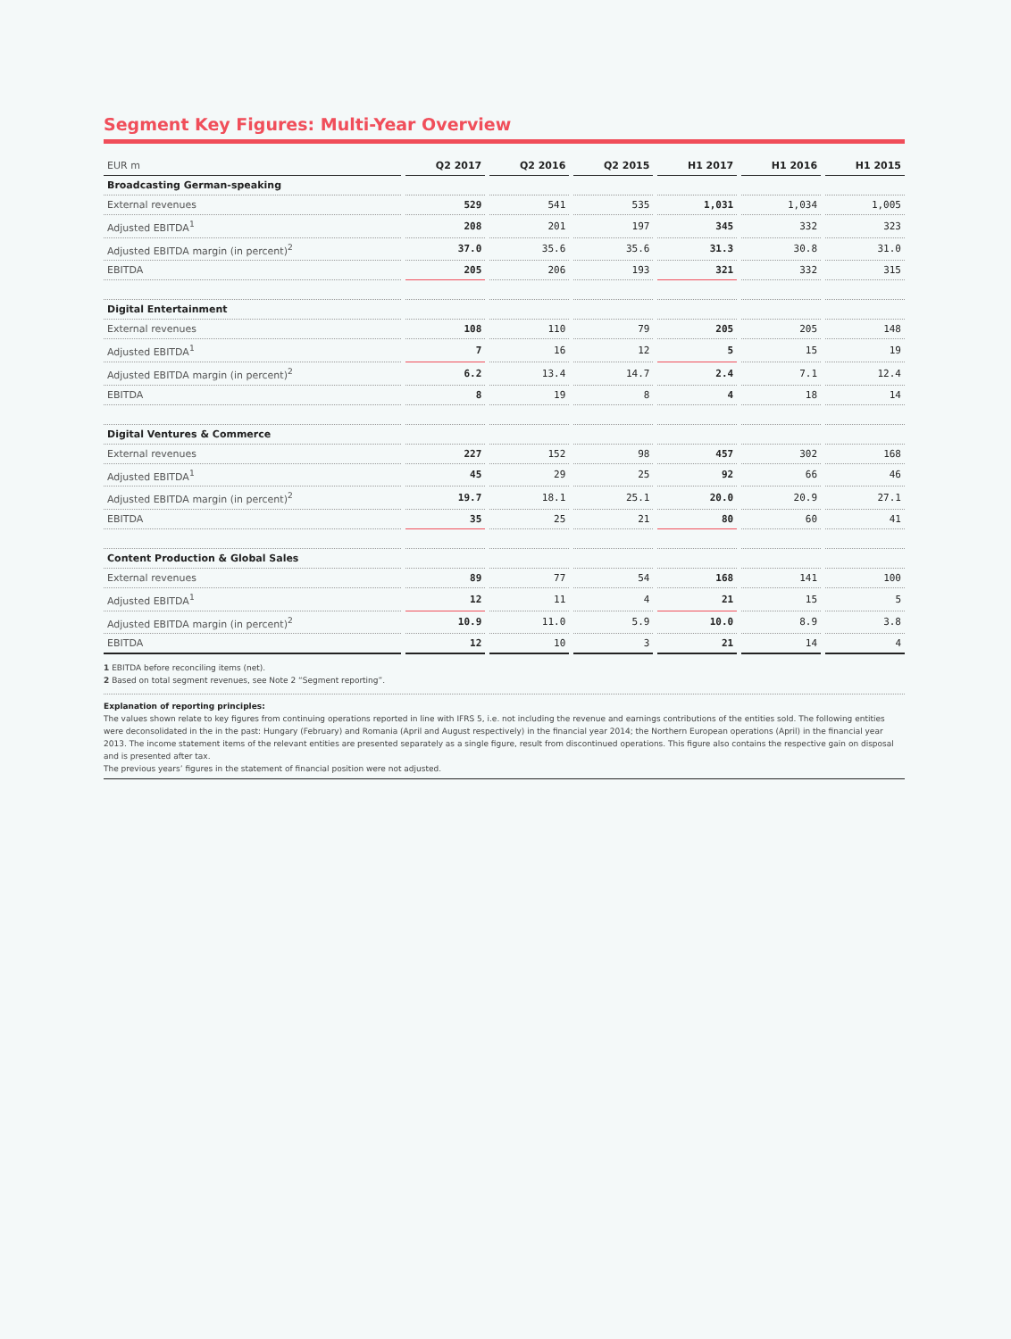Segment Key Figures: Multi-Year Overview
| EUR m | Q2 2017 | Q2 2016 | Q2 2015 | H1 2017 | H1 2016 | H1 2015 |
| --- | --- | --- | --- | --- | --- | --- |
| Broadcasting German-speaking | | | | | | |
| External revenues | 529 | 541 | 535 | 1,031 | 1,034 | 1,005 |
| Adjusted EBITDA<sup>1</sup> | 208 | 201 | 197 | 345 | 332 | 323 |
| Adjusted EBITDA margin (in percent)<sup>2</sup> | 37.0 | 35.6 | 35.6 | 31.3 | 30.8 | 31.0 |
| EBITDA | 205 | 206 | 193 | 321 | 332 | 315 |
| Digital Entertainment | | | | | | |
| External revenues | 108 | 110 | 79 | 205 | 205 | 148 |
| Adjusted EBITDA<sup>1</sup> | 7 | 16 | 12 | 5 | 15 | 19 |
| Adjusted EBITDA margin (in percent)<sup>2</sup> | 6.2 | 13.4 | 14.7 | 2.4 | 7.1 | 12.4 |
| EBITDA | 8 | 19 | 8 | 4 | 18 | 14 |
| Digital Ventures & Commerce | | | | | | |
| External revenues | 227 | 152 | 98 | 457 | 302 | 168 |
| Adjusted EBITDA<sup>1</sup> | 45 | 29 | 25 | 92 | 66 | 46 |
| Adjusted EBITDA margin (in percent)<sup>2</sup> | 19.7 | 18.1 | 25.1 | 20.0 | 20.9 | 27.1 |
| EBITDA | 35 | 25 | 21 | 80 | 60 | 41 |
| Content Production & Global Sales | | | | | | |
| External revenues | 89 | 77 | 54 | 168 | 141 | 100 |
| Adjusted EBITDA<sup>1</sup> | 12 | 11 | 4 | 21 | 15 | 5 |
| Adjusted EBITDA margin (in percent)<sup>2</sup> | 10.9 | 11.0 | 5.9 | 10.0 | 8.9 | 3.8 |
| EBITDA | 12 | 10 | 3 | 21 | 14 | 4 |
1 EBITDA before reconciling items (net).
2 Based on total segment revenues, see Note 2 “Segment reporting”.
Explanation of reporting principles:
The values shown relate to key figures from continuing operations reported in line with IFRS 5, i.e. not including the revenue and earnings contributions of the entities sold. The following entities were deconsolidated in the in the past: Hungary (February) and Romania (April and August respectively) in the financial year 2014; the Northern European operations (April) in the financial year 2013. The income statement items of the relevant entities are presented separately as a single figure, result from discontinued operations. This figure also contains the respective gain on disposal and is presented after tax.
The previous years’ figures in the statement of financial position were not adjusted.